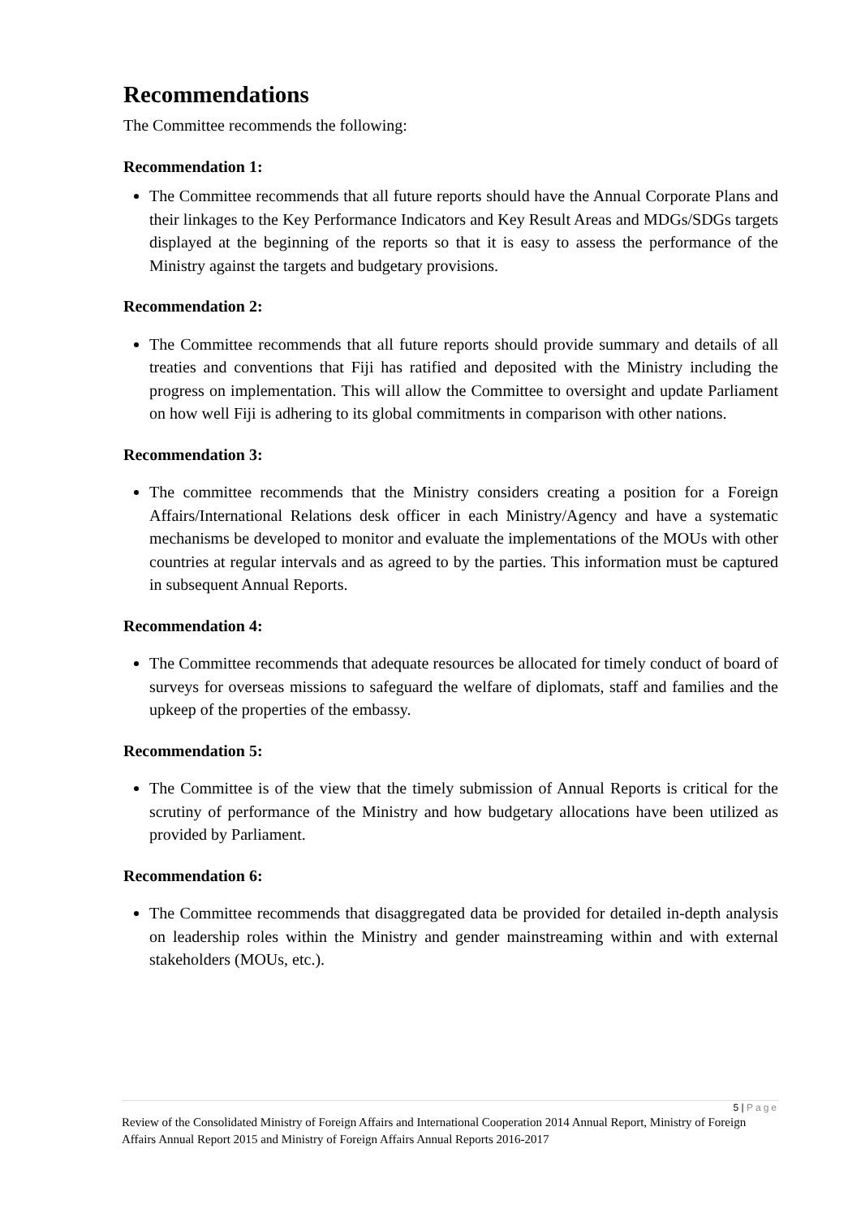Recommendations
The Committee recommends the following:
Recommendation 1:
The Committee recommends that all future reports should have the Annual Corporate Plans and their linkages to the Key Performance Indicators and Key Result Areas and MDGs/SDGs targets displayed at the beginning of the reports so that it is easy to assess the performance of the Ministry against the targets and budgetary provisions.
Recommendation 2:
The Committee recommends that all future reports should provide summary and details of all treaties and conventions that Fiji has ratified and deposited with the Ministry including the progress on implementation. This will allow the Committee to oversight and update Parliament on how well Fiji is adhering to its global commitments in comparison with other nations.
Recommendation 3:
The committee recommends that the Ministry considers creating a position for a Foreign Affairs/International Relations desk officer in each Ministry/Agency and have a systematic mechanisms be developed to monitor and evaluate the implementations of the MOUs with other countries at regular intervals and as agreed to by the parties. This information must be captured in subsequent Annual Reports.
Recommendation 4:
The Committee recommends that adequate resources be allocated for timely conduct of board of surveys for overseas missions to safeguard the welfare of diplomats, staff and families and the upkeep of the properties of the embassy.
Recommendation 5:
The Committee is of the view that the timely submission of Annual Reports is critical for the scrutiny of performance of the Ministry and how budgetary allocations have been utilized as provided by Parliament.
Recommendation 6:
The Committee recommends that disaggregated data be provided for detailed in-depth analysis on leadership roles within the Ministry and gender mainstreaming within and with external stakeholders (MOUs, etc.).
5 | Page
Review of the Consolidated Ministry of Foreign Affairs and International Cooperation 2014 Annual Report, Ministry of Foreign Affairs Annual Report 2015 and Ministry of Foreign Affairs Annual Reports 2016-2017